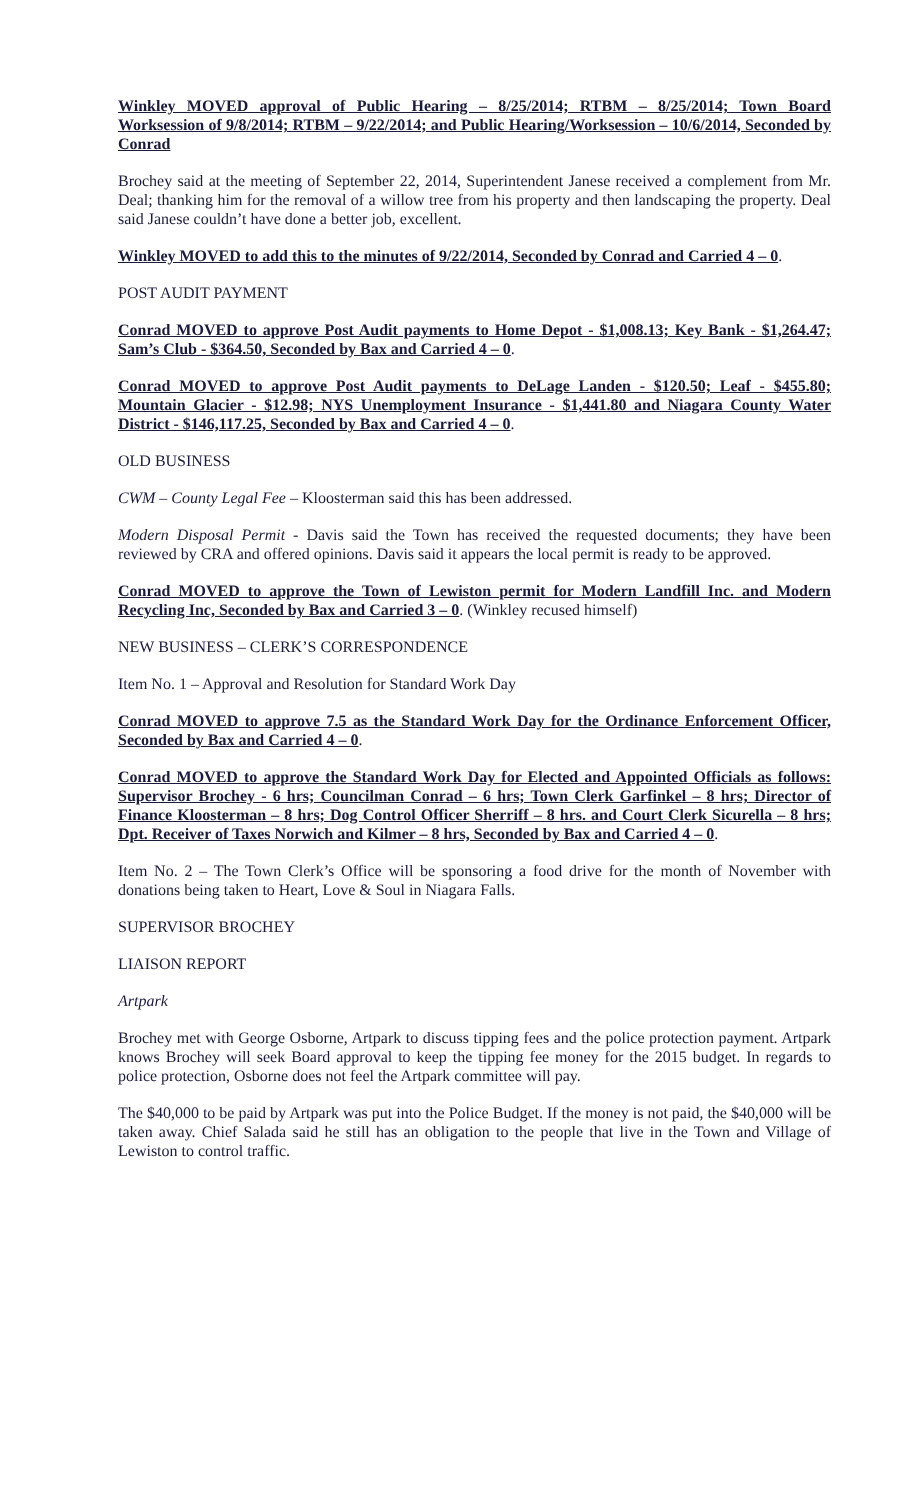Winkley MOVED approval of Public Hearing – 8/25/2014; RTBM – 8/25/2014; Town Board Worksession of 9/8/2014; RTBM – 9/22/2014; and Public Hearing/Worksession – 10/6/2014, Seconded by Conrad
Brochey said at the meeting of September 22, 2014, Superintendent Janese received a complement from Mr. Deal; thanking him for the removal of a willow tree from his property and then landscaping the property. Deal said Janese couldn’t have done a better job, excellent.
Winkley MOVED to add this to the minutes of 9/22/2014, Seconded by Conrad and Carried 4 – 0.
POST AUDIT PAYMENT
Conrad MOVED to approve Post Audit payments to Home Depot - $1,008.13; Key Bank - $1,264.47; Sam’s Club - $364.50, Seconded by Bax and Carried 4 – 0.
Conrad MOVED to approve Post Audit payments to DeLage Landen - $120.50; Leaf - $455.80; Mountain Glacier - $12.98; NYS Unemployment Insurance - $1,441.80 and Niagara County Water District - $146,117.25, Seconded by Bax and Carried 4 – 0.
OLD BUSINESS
CWM – County Legal Fee – Kloosterman said this has been addressed.
Modern Disposal Permit - Davis said the Town has received the requested documents; they have been reviewed by CRA and offered opinions. Davis said it appears the local permit is ready to be approved.
Conrad MOVED to approve the Town of Lewiston permit for Modern Landfill Inc. and Modern Recycling Inc, Seconded by Bax and Carried 3 – 0. (Winkley recused himself)
NEW BUSINESS – CLERK’S CORRESPONDENCE
Item No. 1 – Approval and Resolution for Standard Work Day
Conrad MOVED to approve 7.5 as the Standard Work Day for the Ordinance Enforcement Officer, Seconded by Bax and Carried 4 – 0.
Conrad MOVED to approve the Standard Work Day for Elected and Appointed Officials as follows: Supervisor Brochey - 6 hrs; Councilman Conrad – 6 hrs; Town Clerk Garfinkel – 8 hrs; Director of Finance Kloosterman – 8 hrs; Dog Control Officer Sherriff – 8 hrs. and Court Clerk Sicurella – 8 hrs; Dpt. Receiver of Taxes Norwich and Kilmer – 8 hrs, Seconded by Bax and Carried 4 – 0.
Item No. 2 – The Town Clerk’s Office will be sponsoring a food drive for the month of November with donations being taken to Heart, Love & Soul in Niagara Falls.
SUPERVISOR BROCHEY
LIAISON REPORT
Artpark
Brochey met with George Osborne, Artpark to discuss tipping fees and the police protection payment. Artpark knows Brochey will seek Board approval to keep the tipping fee money for the 2015 budget. In regards to police protection, Osborne does not feel the Artpark committee will pay.
The $40,000 to be paid by Artpark was put into the Police Budget. If the money is not paid, the $40,000 will be taken away. Chief Salada said he still has an obligation to the people that live in the Town and Village of Lewiston to control traffic.